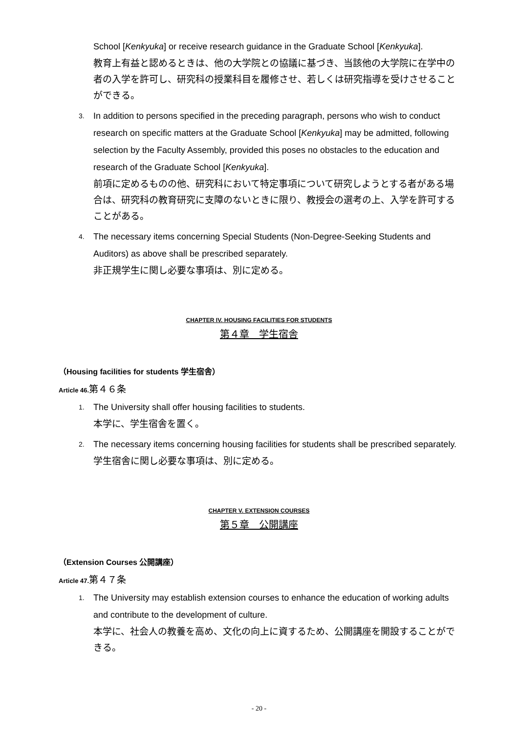School [Kenkyuka] or receive research guidance in the Graduate School [Kenkyuka].
教育上有益と認めるときは、他の大学院との協議に基づき、当該他の大学院に在学中の者の入学を許可し、研究科の授業科目を履修させ、若しくは研究指導を受けさせることができる。
3.
In addition to persons specified in the preceding paragraph, persons who wish to conduct research on specific matters at the Graduate School [Kenkyuka] may be admitted, following selection by the Faculty Assembly, provided this poses no obstacles to the education and research of the Graduate School [Kenkyuka].
前項に定めるものの他、研究科において特定事項について研究しようとする者がある場合は、研究科の教育研究に支障のないときに限り、教授会の選考の上、入学を許可することがある。
4.
The necessary items concerning Special Students (Non-Degree-Seeking Students and Auditors) as above shall be prescribed separately.
非正規学生に関し必要な事項は、別に定める。
CHAPTER IV. HOUSING FACILITIES FOR STUDENTS
第４章　学生宿舎
（Housing facilities for students 学生宿舎）
Article 46.第４６条
1.
The University shall offer housing facilities to students.
本学に、学生宿舎を置く。
2.
The necessary items concerning housing facilities for students shall be prescribed separately.
学生宿舎に関し必要な事項は、別に定める。
CHAPTER V. EXTENSION COURSES
第５章　公開講座
（Extension Courses 公開講座）
Article 47.第４７条
1.
The University may establish extension courses to enhance the education of working adults and contribute to the development of culture.
本学に、社会人の教養を高め、文化の向上に資するため、公開講座を開設することができる。
- 20 -